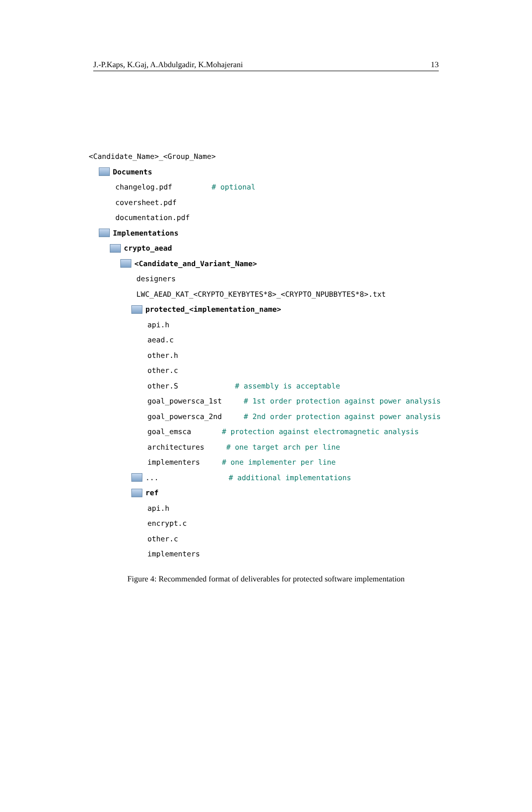J.-P.Kaps, K.Gaj, A.Abdulgadir, K.Mohajerani 13
<Candidate_Name>_<Group_Name>
Documents
changelog.pdf # optional
coversheet.pdf
documentation.pdf
Implementations
crypto_aead
<Candidate_and_Variant_Name>
designers
LWC_AEAD_KAT_<CRYPTO_KEYBYTES*8>_<CRYPTO_NPUBBYTES*8>.txt
protected_<implementation_name>
api.h
aead.c
other.h
other.c
other.S # assembly is acceptable
goal_powersca_1st # 1st order protection against power analysis
goal_powersca_2nd # 2nd order protection against power analysis
goal_emsca # protection against electromagnetic analysis
architectures # one target arch per line
implementers # one implementer per line
... # additional implementations
ref
api.h
encrypt.c
other.c
implementers
Figure 4: Recommended format of deliverables for protected software implementation